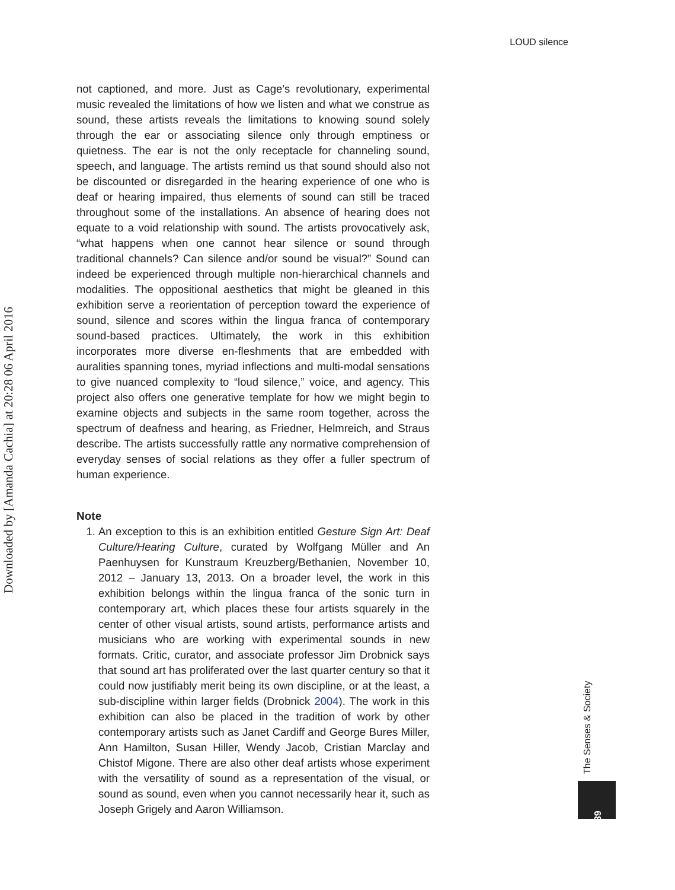LOUD silence
not captioned, and more. Just as Cage’s revolutionary, experimental music revealed the limitations of how we listen and what we construe as sound, these artists reveals the limitations to knowing sound solely through the ear or associating silence only through emptiness or quietness. The ear is not the only receptacle for channeling sound, speech, and language. The artists remind us that sound should also not be discounted or disregarded in the hearing experience of one who is deaf or hearing impaired, thus elements of sound can still be traced throughout some of the installations. An absence of hearing does not equate to a void relationship with sound. The artists provocatively ask, “what happens when one cannot hear silence or sound through traditional channels? Can silence and/or sound be visual?” Sound can indeed be experienced through multiple non-hierarchical channels and modalities. The oppositional aesthetics that might be gleaned in this exhibition serve a reorientation of perception toward the experience of sound, silence and scores within the lingua franca of contemporary sound-based practices. Ultimately, the work in this exhibition incorporates more diverse en-fleshments that are embedded with auralities spanning tones, myriad inflections and multi-modal sensations to give nuanced complexity to “loud silence,” voice, and agency. This project also offers one generative template for how we might begin to examine objects and subjects in the same room together, across the spectrum of deafness and hearing, as Friedner, Helmreich, and Straus describe. The artists successfully rattle any normative comprehension of everyday senses of social relations as they offer a fuller spectrum of human experience.
Note
1. An exception to this is an exhibition entitled Gesture Sign Art: Deaf Culture/Hearing Culture, curated by Wolfgang Müller and An Paenhuysen for Kunstraum Kreuzberg/Bethanien, November 10, 2012 – January 13, 2013. On a broader level, the work in this exhibition belongs within the lingua franca of the sonic turn in contemporary art, which places these four artists squarely in the center of other visual artists, sound artists, performance artists and musicians who are working with experimental sounds in new formats. Critic, curator, and associate professor Jim Drobnick says that sound art has proliferated over the last quarter century so that it could now justifiably merit being its own discipline, or at the least, a sub-discipline within larger fields (Drobnick 2004). The work in this exhibition can also be placed in the tradition of work by other contemporary artists such as Janet Cardiff and George Bures Miller, Ann Hamilton, Susan Hiller, Wendy Jacob, Cristian Marclay and Chistof Migone. There are also other deaf artists whose experiment with the versatility of sound as a representation of the visual, or sound as sound, even when you cannot necessarily hear it, such as Joseph Grigely and Aaron Williamson.
Downloaded by [Amanda Cachia] at 20:28 06 April 2016
The Senses & Society
339